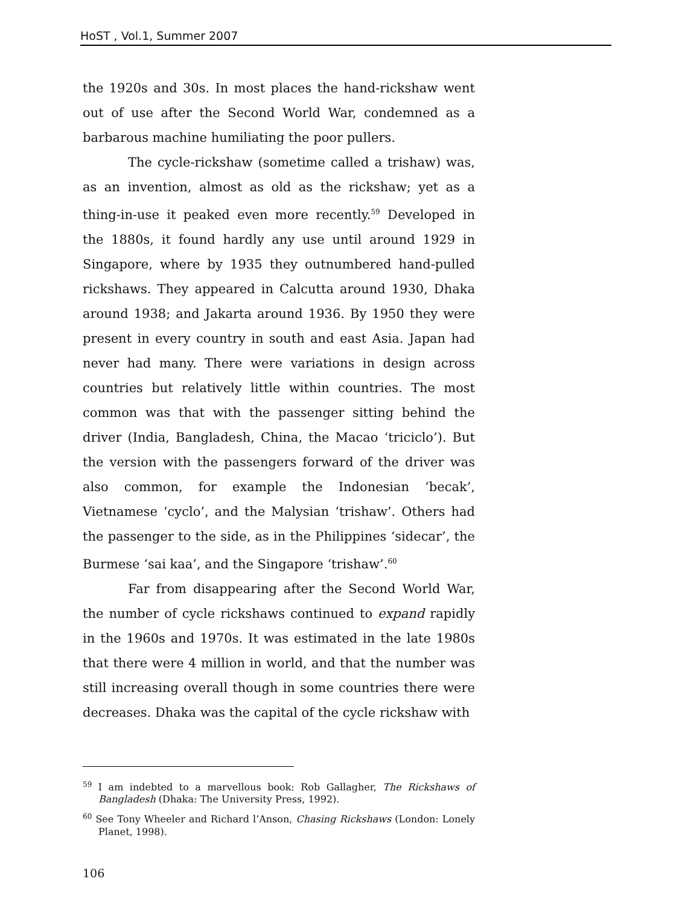HoST , Vol.1, Summer 2007
the 1920s and 30s. In most places the hand-rickshaw went out of use after the Second World War, condemned as a barbarous machine humiliating the poor pullers.
The cycle-rickshaw (sometime called a trishaw) was, as an invention, almost as old as the rickshaw; yet as a thing-in-use it peaked even more recently.<sup>59</sup> Developed in the 1880s, it found hardly any use until around 1929 in Singapore, where by 1935 they outnumbered hand-pulled rickshaws. They appeared in Calcutta around 1930, Dhaka around 1938; and Jakarta around 1936. By 1950 they were present in every country in south and east Asia. Japan had never had many. There were variations in design across countries but relatively little within countries. The most common was that with the passenger sitting behind the driver (India, Bangladesh, China, the Macao ‘triciclo’). But the version with the passengers forward of the driver was also common, for example the Indonesian ‘becak’, Vietnamese ‘cyclo’, and the Malysian ‘trishaw’. Others had the passenger to the side, as in the Philippines ‘sidecar’, the Burmese ‘sai kaa’, and the Singapore ‘trishaw’.<sup>60</sup>
Far from disappearing after the Second World War, the number of cycle rickshaws continued to expand rapidly in the 1960s and 1970s. It was estimated in the late 1980s that there were 4 million in world, and that the number was still increasing overall though in some countries there were decreases. Dhaka was the capital of the cycle rickshaw with
<sup>59</sup> I am indebted to a marvellous book: Rob Gallagher, The Rickshaws of Bangladesh (Dhaka: The University Press, 1992).
<sup>60</sup> See Tony Wheeler and Richard l’Anson, Chasing Rickshaws (London: Lonely Planet, 1998).
106